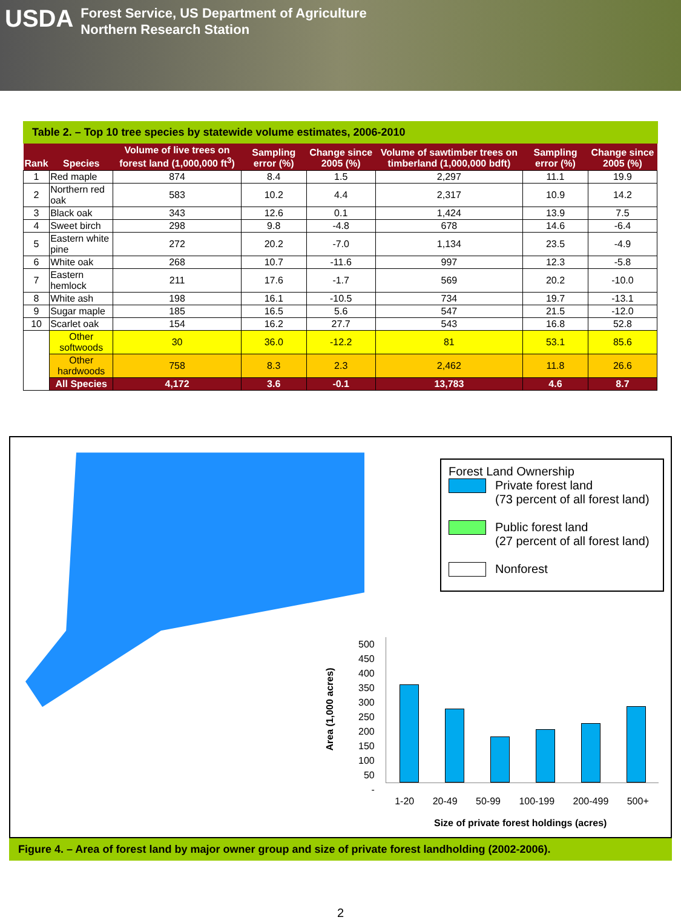USDA
Forest Service, US Department of Agriculture
Northern Research Station
Table 2. – Top 10 tree species by statewide volume estimates, 2006-2010
| Rank | Species | Volume of live trees on forest land (1,000,000 ft<sup>3</sup>) | Sampling error (%) | Change since 2005 (%) | Volume of sawtimber trees on timberland (1,000,000 bdft) | Sampling error (%) | Change since 2005 (%) |
| --- | --- | --- | --- | --- | --- | --- | --- |
| 1 | Red maple | 874 | 8.4 | 1.5 | 2,297 | 11.1 | 19.9 |
| 2 | Northern red oak | 583 | 10.2 | 4.4 | 2,317 | 10.9 | 14.2 |
| 3 | Black oak | 343 | 12.6 | 0.1 | 1,424 | 13.9 | 7.5 |
| 4 | Sweet birch | 298 | 9.8 | -4.8 | 678 | 14.6 | -6.4 |
| 5 | Eastern white pine | 272 | 20.2 | -7.0 | 1,134 | 23.5 | -4.9 |
| 6 | White oak | 268 | 10.7 | -11.6 | 997 | 12.3 | -5.8 |
| 7 | Eastern hemlock | 211 | 17.6 | -1.7 | 569 | 20.2 | -10.0 |
| 8 | White ash | 198 | 16.1 | -10.5 | 734 | 19.7 | -13.1 |
| 9 | Sugar maple | 185 | 16.5 | 5.6 | 547 | 21.5 | -12.0 |
| 10 | Scarlet oak | 154 | 16.2 | 27.7 | 543 | 16.8 | 52.8 |
| | Other softwoods | 30 | 36.0 | -12.2 | 81 | 53.1 | 85.6 |
| | Other hardwoods | 758 | 8.3 | 2.3 | 2,462 | 11.8 | 26.6 |
| | All Species | 4,172 | 3.6 | -0.1 | 13,783 | 4.6 | 8.7 |
Forest Land Ownership
Private forest land
(73 percent of all forest land)
Public forest land
(27 percent of all forest land)
Nonforest
500
450
400
350
300
250
200
150
100
50
-
Area (1,000 acres)
1-20 20-49 50-99 100-199 200-499 500+
Size of private forest holdings (acres)
Figure 4. – Area of forest land by major owner group and size of private forest landholding (2002-2006).
2